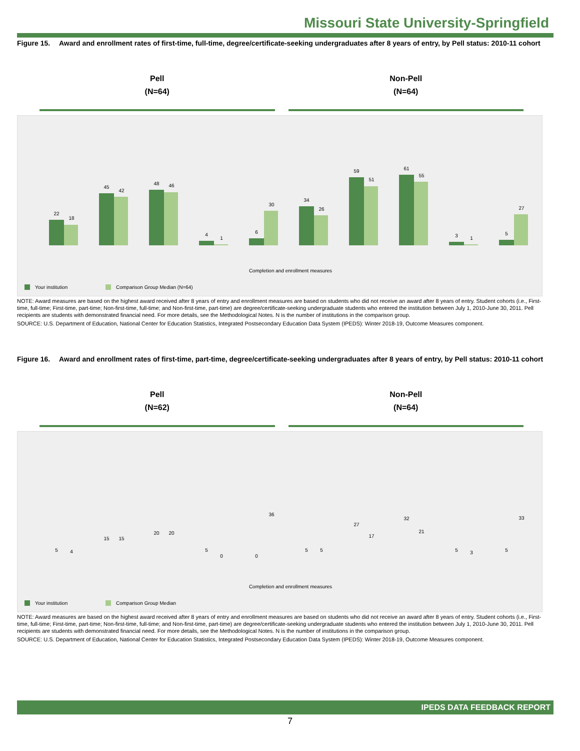Missouri State University-Springfield
Figure 15. Award and enrollment rates of first-time, full-time, degree/certificate-seeking undergraduates after 8 years of entry, by Pell status: 2010-11 cohort
Pell
(N=64)
Non-Pell
(N=64)
22
18
45
42
48
46
4
1
6
30
34
26
59
51
61
55
3
1
5
27
Completion and enrollment measures
Your institution
Comparison Group Median (N=64)
NOTE: Award measures are based on the highest award received after 8 years of entry and enrollment measures are based on students who did not receive an award after 8 years of entry. Student cohorts (i.e., First-time, full-time; First-time, part-time; Non-first-time, full-time; and Non-first-time, part-time) are degree/certificate-seeking undergraduate students who entered the institution between July 1, 2010-June 30, 2011. Pell recipients are students with demonstrated financial need. For more details, see the Methodological Notes. N is the number of institutions in the comparison group.
SOURCE: U.S. Department of Education, National Center for Education Statistics, Integrated Postsecondary Education Data System (IPEDS): Winter 2018-19, Outcome Measures component.
Figure 16. Award and enrollment rates of first-time, part-time, degree/certificate-seeking undergraduates after 8 years of entry, by Pell status: 2010-11 cohort
Pell
(N=62)
Non-Pell
(N=64)
5
4
15
15
20
20
5
0
0
36
5
5
27
17
32
21
5
3
5
33
Completion and enrollment measures
Your institution
Comparison Group Median
NOTE: Award measures are based on the highest award received after 8 years of entry and enrollment measures are based on students who did not receive an award after 8 years of entry. Student cohorts (i.e., First-time, full-time; First-time, part-time; Non-first-time, full-time; and Non-first-time, part-time) are degree/certificate-seeking undergraduate students who entered the institution between July 1, 2010-June 30, 2011. Pell recipients are students with demonstrated financial need. For more details, see the Methodological Notes. N is the number of institutions in the comparison group.
SOURCE: U.S. Department of Education, National Center for Education Statistics, Integrated Postsecondary Education Data System (IPEDS): Winter 2018-19, Outcome Measures component.
IPEDS DATA FEEDBACK REPORT
7